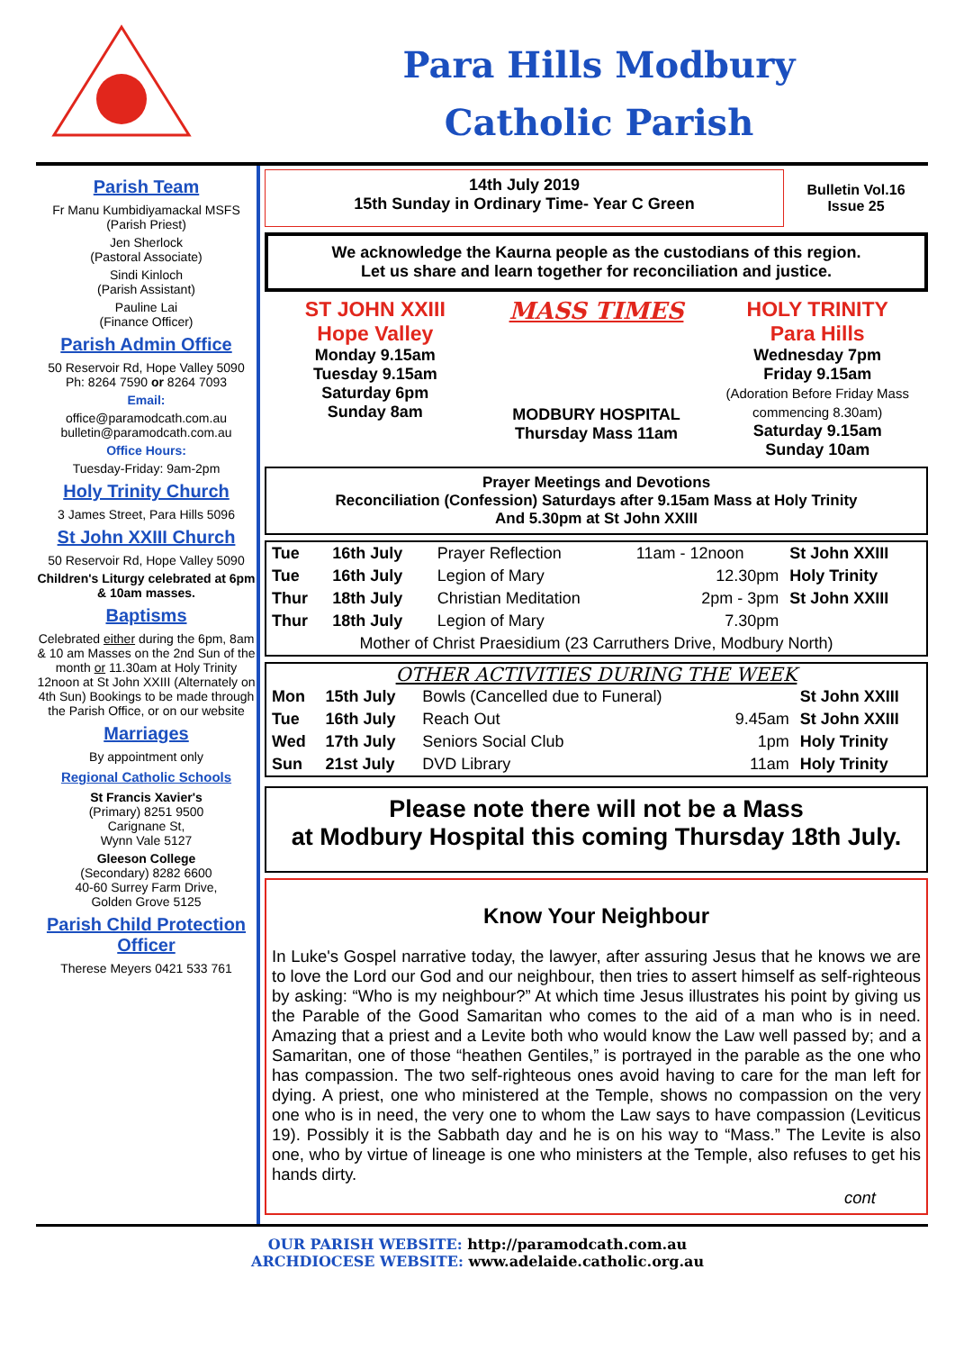Para Hills Modbury
Catholic Parish
Parish Team
Fr Manu Kumbidiyamackal MSFS
(Parish Priest)
Jen Sherlock
(Pastoral Associate)
Sindi Kinloch
(Parish Assistant)
Pauline Lai
(Finance Officer)
Parish Admin Office
50 Reservoir Rd, Hope Valley 5090
Ph: 8264 7590 or 8264 7093
Email:
office@paramodcath.com.au
bulletin@paramodcath.com.au
Office Hours:
Tuesday-Friday: 9am-2pm
Holy Trinity Church
3 James Street, Para Hills 5096
St John XXIII Church
50 Reservoir Rd, Hope Valley 5090
Children's Liturgy celebrated at 6pm & 10am masses.
Baptisms
Celebrated either during the 6pm, 8am & 10 am Masses on the 2nd Sun of the month or 11.30am at Holy Trinity 12noon at St John XXIII (Alternately on 4th Sun) Bookings to be made through the Parish Office, or on our website
Marriages
By appointment only
Regional Catholic Schools
St Francis Xavier's
(Primary) 8251 9500
Carignane St,
Wynn Vale 5127
Gleeson College
(Secondary) 8282 6600
40-60 Surrey Farm Drive,
Golden Grove 5125
Parish Child Protection Officer
Therese Meyers 0421 533 761
14th July 2019
15th Sunday in Ordinary Time- Year C Green
Bulletin Vol.16
Issue 25
We acknowledge the Kaurna people as the custodians of this region.
Let us share and learn together for reconciliation and justice.
ST JOHN XXIII
Hope Valley
Monday 9.15am
Tuesday 9.15am
Saturday 6pm
Sunday 8am
MASS TIMES
MODBURY HOSPITAL
Thursday Mass 11am
HOLY TRINITY
Para Hills
Wednesday 7pm
Friday 9.15am
(Adoration Before Friday Mass commencing 8.30am)
Saturday 9.15am
Sunday 10am
Prayer Meetings and Devotions
Reconciliation (Confession) Saturdays after 9.15am Mass at Holy Trinity
And 5.30pm at St John XXIII
| Tue | 16th July | Prayer Reflection | 11am - 12noon | St John XXIII |
| Tue | 16th July | Legion of Mary | 12.30pm | Holy Trinity |
| Thur | 18th July | Christian Meditation | 2pm - 3pm | St John XXIII |
| Thur | 18th July | Legion of Mary | 7.30pm | |
| Mother of Christ Praesidium (23 Carruthers Drive, Modbury North) | | | | |
OTHER ACTIVITIES DURING THE WEEK
| Mon | 15th July | Bowls (Cancelled due to Funeral) | | St John XXIII |
| Tue | 16th July | Reach Out | 9.45am | St John XXIII |
| Wed | 17th July | Seniors Social Club | 1pm | Holy Trinity |
| Sun | 21st July | DVD Library | 11am | Holy Trinity |
Please note there will not be a Mass
at Modbury Hospital this coming Thursday 18th July.
Know Your Neighbour
In Luke's Gospel narrative today, the lawyer, after assuring Jesus that he knows we are to love the Lord our God and our neighbour, then tries to assert himself as self-righteous by asking: “Who is my neighbour?” At which time Jesus illustrates his point by giving us the Parable of the Good Samaritan who comes to the aid of a man who is in need. Amazing that a priest and a Levite both who would know the Law well passed by; and a Samaritan, one of those “heathen Gentiles,” is portrayed in the parable as the one who has compassion. The two self-righteous ones avoid having to care for the man left for dying. A priest, one who ministered at the Temple, shows no compassion on the very one who is in need, the very one to whom the Law says to have compassion (Leviticus 19). Possibly it is the Sabbath day and he is on his way to “Mass.” The Levite is also one, who by virtue of lineage is one who ministers at the Temple, also refuses to get his hands dirty.
cont
OUR PARISH WEBSITE: http://paramodcath.com.au
ARCHDIOCESE WEBSITE: www.adelaide.catholic.org.au